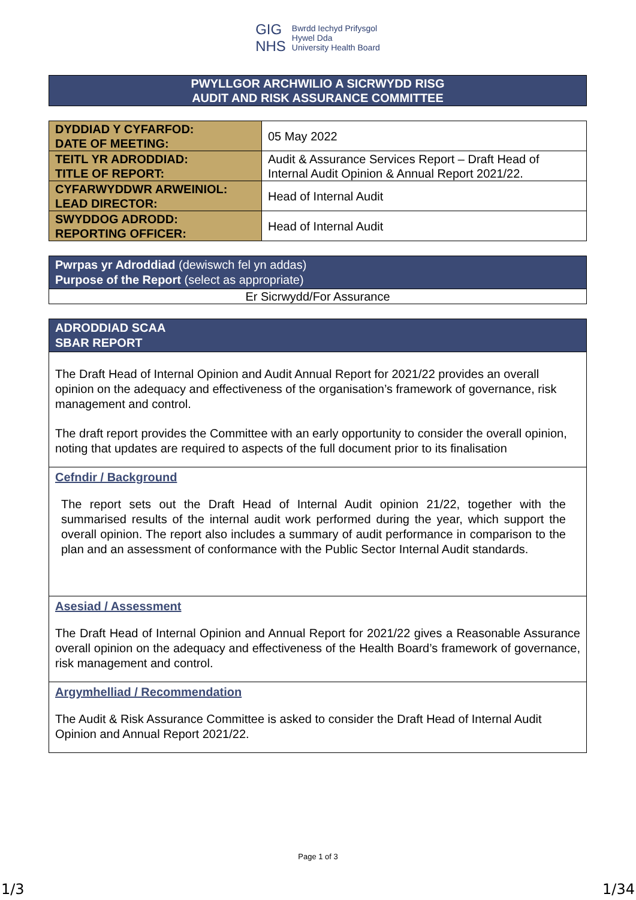GIG
NHS Bwrdd Iechyd Prifysgol
Hywel Dda
University Health Board
PWYLLGOR ARCHWILIO A SICRWYDD RISG
AUDIT AND RISK ASSURANCE COMMITTEE
| DYDDIAD Y CYFARFOD: DATE OF MEETING: | 05 May 2022 |
| TEITL YR ADRODDIAD: TITLE OF REPORT: | Audit & Assurance Services Report – Draft Head of Internal Audit Opinion & Annual Report 2021/22. |
| CYFARWYDDWR ARWEINIOL: LEAD DIRECTOR: | Head of Internal Audit |
| SWYDDOG ADRODD: REPORTING OFFICER: | Head of Internal Audit |
Pwrpas yr Adroddiad (dewiswch fel yn addas)
Purpose of the Report (select as appropriate)
Er Sicrwydd/For Assurance
ADRODDIAD SCAA
SBAR REPORT
The Draft Head of Internal Opinion and Audit Annual Report for 2021/22 provides an overall opinion on the adequacy and effectiveness of the organisation’s framework of governance, risk management and control.
The draft report provides the Committee with an early opportunity to consider the overall opinion, noting that updates are required to aspects of the full document prior to its finalisation
Cefndir / Background
The report sets out the Draft Head of Internal Audit opinion 21/22, together with the summarised results of the internal audit work performed during the year, which support the overall opinion. The report also includes a summary of audit performance in comparison to the plan and an assessment of conformance with the Public Sector Internal Audit standards.
Asesiad / Assessment
The Draft Head of Internal Opinion and Annual Report for 2021/22 gives a Reasonable Assurance overall opinion on the adequacy and effectiveness of the Health Board’s framework of governance, risk management and control.
Argymhelliad / Recommendation
The Audit & Risk Assurance Committee is asked to consider the Draft Head of Internal Audit Opinion and Annual Report 2021/22.
Page 1 of 3
1/3 1/34